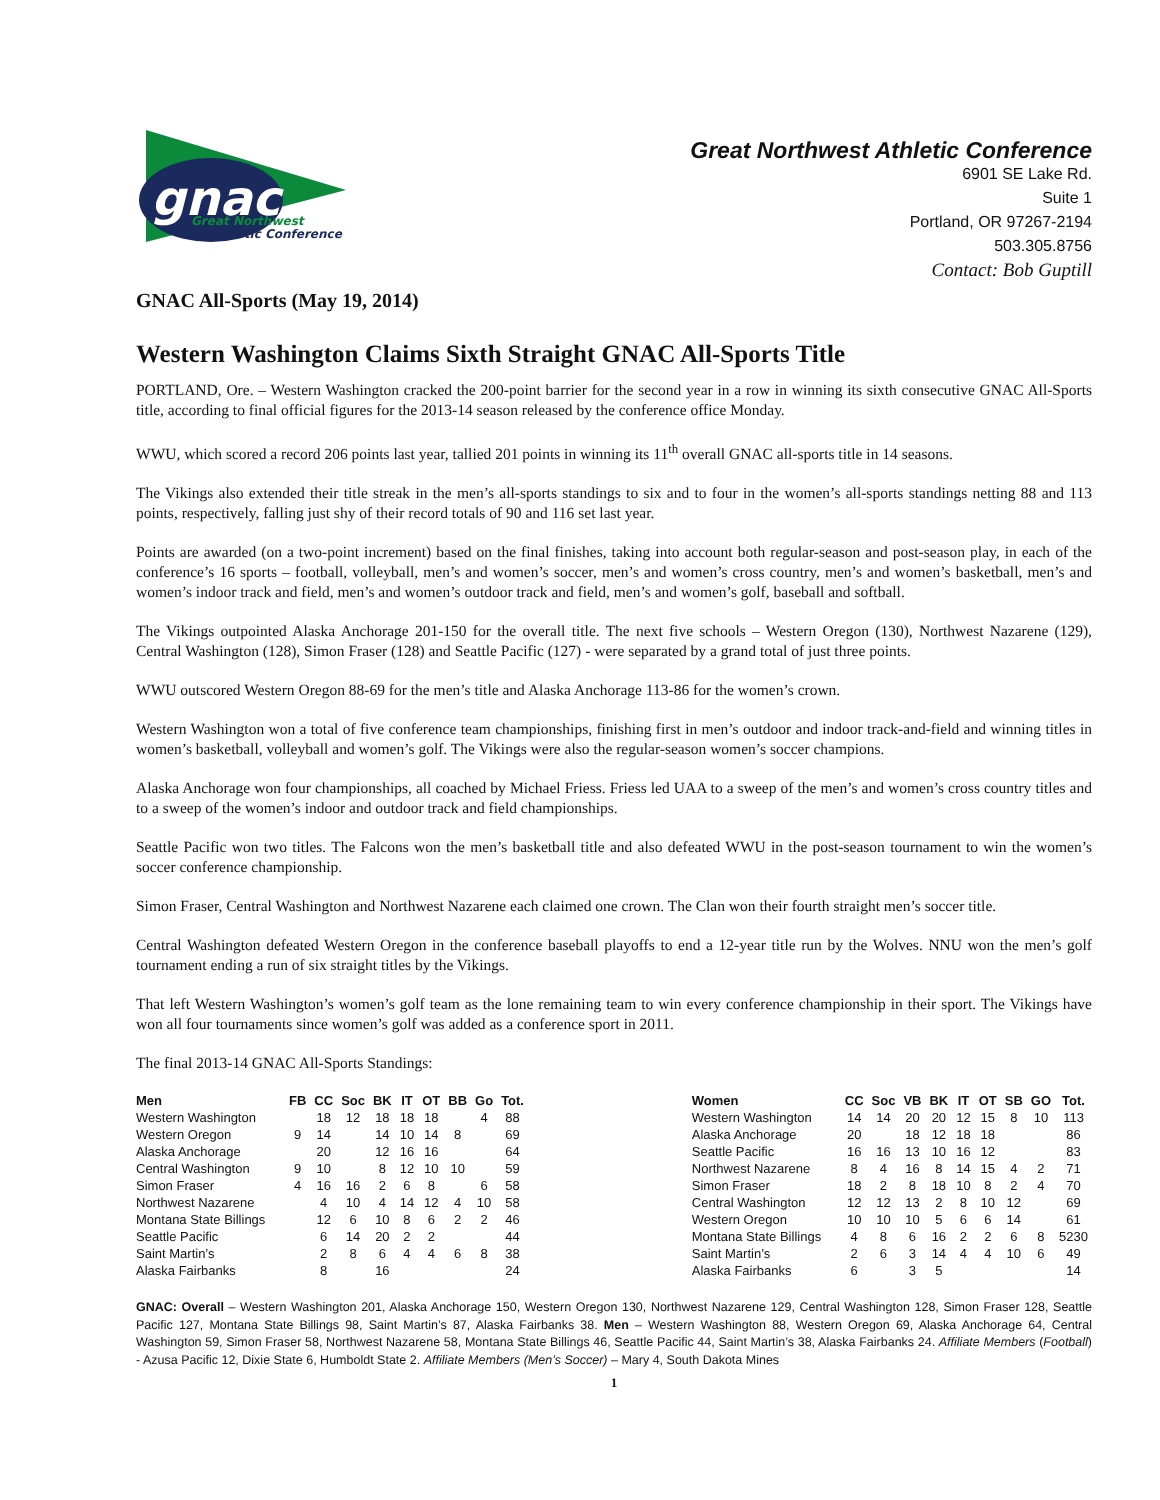gnac
Great Northwest
Athletic Conference
Great Northwest Athletic Conference
6901 SE Lake Rd.
Suite 1
Portland, OR 97267-2194
503.305.8756
Contact: Bob Guptill
GNAC All-Sports (May 19, 2014)
Western Washington Claims Sixth Straight GNAC All-Sports Title
PORTLAND, Ore. – Western Washington cracked the 200-point barrier for the second year in a row in winning its sixth consecutive GNAC All-Sports title, according to final official figures for the 2013-14 season released by the conference office Monday.
WWU, which scored a record 206 points last year, tallied 201 points in winning its 11<sup>th</sup> overall GNAC all-sports title in 14 seasons.
The Vikings also extended their title streak in the men’s all-sports standings to six and to four in the women’s all-sports standings netting 88 and 113 points, respectively, falling just shy of their record totals of 90 and 116 set last year.
Points are awarded (on a two-point increment) based on the final finishes, taking into account both regular-season and post-season play, in each of the conference’s 16 sports – football, volleyball, men’s and women’s soccer, men’s and women’s cross country, men’s and women’s basketball, men’s and women’s indoor track and field, men’s and women’s outdoor track and field, men’s and women’s golf, baseball and softball.
The Vikings outpointed Alaska Anchorage 201-150 for the overall title. The next five schools – Western Oregon (130), Northwest Nazarene (129), Central Washington (128), Simon Fraser (128) and Seattle Pacific (127) - were separated by a grand total of just three points.
WWU outscored Western Oregon 88-69 for the men’s title and Alaska Anchorage 113-86 for the women’s crown.
Western Washington won a total of five conference team championships, finishing first in men’s outdoor and indoor track-and-field and winning titles in women’s basketball, volleyball and women’s golf. The Vikings were also the regular-season women’s soccer champions.
Alaska Anchorage won four championships, all coached by Michael Friess. Friess led UAA to a sweep of the men’s and women’s cross country titles and to a sweep of the women’s indoor and outdoor track and field championships.
Seattle Pacific won two titles. The Falcons won the men’s basketball title and also defeated WWU in the post-season tournament to win the women’s soccer conference championship.
Simon Fraser, Central Washington and Northwest Nazarene each claimed one crown. The Clan won their fourth straight men’s soccer title.
Central Washington defeated Western Oregon in the conference baseball playoffs to end a 12-year title run by the Wolves. NNU won the men’s golf tournament ending a run of six straight titles by the Vikings.
That left Western Washington’s women’s golf team as the lone remaining team to win every conference championship in their sport. The Vikings have won all four tournaments since women’s golf was added as a conference sport in 2011.
The final 2013-14 GNAC All-Sports Standings:
| Men | FB | CC | Soc | BK | IT | OT | BB | Go | Tot. |
| --- | --- | --- | --- | --- | --- | --- | --- | --- | --- |
| Western Washington | | 18 | 12 | 18 | 18 | 18 | | 4 | 88 |
| Western Oregon | 9 | 14 | | 14 | 10 | 14 | 8 | | 69 |
| Alaska Anchorage | | 20 | | 12 | 16 | 16 | | | 64 |
| Central Washington | 9 | 10 | | 8 | 12 | 10 | 10 | | 59 |
| Simon Fraser | 4 | 16 | 16 | 2 | 6 | 8 | | 6 | 58 |
| Northwest Nazarene | | 4 | 10 | 4 | 14 | 12 | 4 | 10 | 58 |
| Montana State Billings | | 12 | 6 | 10 | 8 | 6 | 2 | 2 | 46 |
| Seattle Pacific | | 6 | 14 | 20 | 2 | 2 | | | 44 |
| Saint Martin’s | | 2 | 8 | 6 | 4 | 4 | 6 | 8 | 38 |
| Alaska Fairbanks | | 8 | | 16 | | | | | 24 |
| Women | CC | Soc | VB | BK | IT | OT | SB | GO | Tot. |
| --- | --- | --- | --- | --- | --- | --- | --- | --- | --- |
| Western Washington | 14 | 14 | 20 | 20 | 12 | 15 | 8 | 10 | 113 |
| Alaska Anchorage | 20 | | 18 | 12 | 18 | 18 | | | 86 |
| Seattle Pacific | 16 | 16 | 13 | 10 | 16 | 12 | | | 83 |
| Northwest Nazarene | 8 | 4 | 16 | 8 | 14 | 15 | 4 | 2 | 71 |
| Simon Fraser | 18 | 2 | 8 | 18 | 10 | 8 | 2 | 4 | 70 |
| Central Washington | 12 | 12 | 13 | 2 | 8 | 10 | 12 | | 69 |
| Western Oregon | 10 | 10 | 10 | 5 | 6 | 6 | 14 | | 61 |
| Montana State Billings | 4 | 8 | 6 | 16 | 2 | 2 | 6 | 8 | 5230 |
| Saint Martin’s | 2 | 6 | 3 | 14 | 4 | 4 | 10 | 6 | 49 |
| Alaska Fairbanks | 6 | | 3 | 5 | | | | | 14 |
GNAC: Overall – Western Washington 201, Alaska Anchorage 150, Western Oregon 130, Northwest Nazarene 129, Central Washington 128, Simon Fraser 128, Seattle Pacific 127, Montana State Billings 98, Saint Martin’s 87, Alaska Fairbanks 38. Men – Western Washington 88, Western Oregon 69, Alaska Anchorage 64, Central Washington 59, Simon Fraser 58, Northwest Nazarene 58, Montana State Billings 46, Seattle Pacific 44, Saint Martin’s 38, Alaska Fairbanks 24. Affiliate Members (Football) - Azusa Pacific 12, Dixie State 6, Humboldt State 2. Affiliate Members (Men’s Soccer) – Mary 4, South Dakota Mines
1